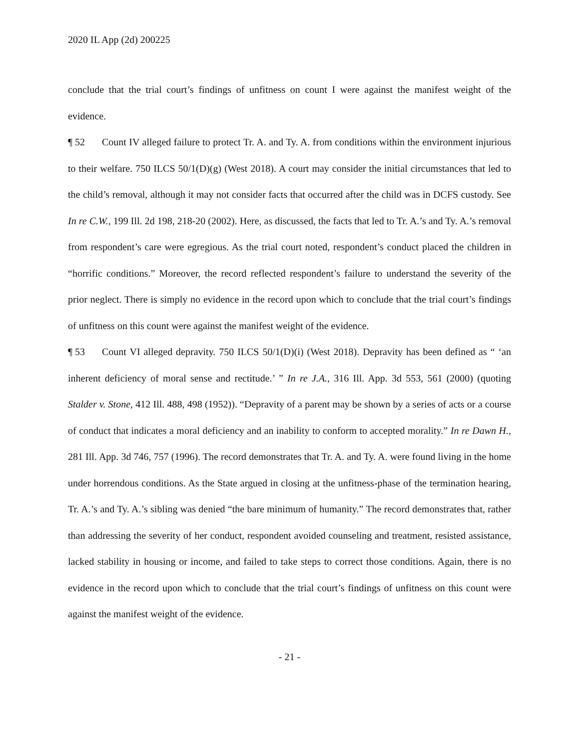2020 IL App (2d) 200225
conclude that the trial court’s findings of unfitness on count I were against the manifest weight of the evidence.
¶ 52 Count IV alleged failure to protect Tr. A. and Ty. A. from conditions within the environment injurious to their welfare. 750 ILCS 50/1(D)(g) (West 2018). A court may consider the initial circumstances that led to the child’s removal, although it may not consider facts that occurred after the child was in DCFS custody. See In re C.W., 199 Ill. 2d 198, 218-20 (2002). Here, as discussed, the facts that led to Tr. A.’s and Ty. A.’s removal from respondent’s care were egregious. As the trial court noted, respondent’s conduct placed the children in “horrific conditions.” Moreover, the record reflected respondent’s failure to understand the severity of the prior neglect. There is simply no evidence in the record upon which to conclude that the trial court’s findings of unfitness on this count were against the manifest weight of the evidence.
¶ 53 Count VI alleged depravity. 750 ILCS 50/1(D)(i) (West 2018). Depravity has been defined as “ ‘an inherent deficiency of moral sense and rectitude.’ ” In re J.A., 316 Ill. App. 3d 553, 561 (2000) (quoting Stalder v. Stone, 412 Ill. 488, 498 (1952)). “Depravity of a parent may be shown by a series of acts or a course of conduct that indicates a moral deficiency and an inability to conform to accepted morality.” In re Dawn H., 281 Ill. App. 3d 746, 757 (1996). The record demonstrates that Tr. A. and Ty. A. were found living in the home under horrendous conditions. As the State argued in closing at the unfitness-phase of the termination hearing, Tr. A.’s and Ty. A.’s sibling was denied “the bare minimum of humanity.” The record demonstrates that, rather than addressing the severity of her conduct, respondent avoided counseling and treatment, resisted assistance, lacked stability in housing or income, and failed to take steps to correct those conditions. Again, there is no evidence in the record upon which to conclude that the trial court’s findings of unfitness on this count were against the manifest weight of the evidence.
- 21 -